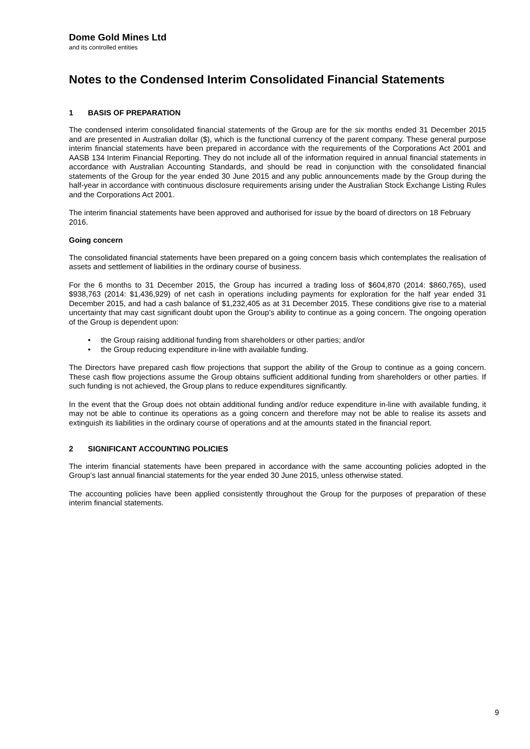Dome Gold Mines Ltd
and its controlled entities
Notes to the Condensed Interim Consolidated Financial Statements
1 BASIS OF PREPARATION
The condensed interim consolidated financial statements of the Group are for the six months ended 31 December 2015 and are presented in Australian dollar ($), which is the functional currency of the parent company. These general purpose interim financial statements have been prepared in accordance with the requirements of the Corporations Act 2001 and AASB 134 Interim Financial Reporting. They do not include all of the information required in annual financial statements in accordance with Australian Accounting Standards, and should be read in conjunction with the consolidated financial statements of the Group for the year ended 30 June 2015 and any public announcements made by the Group during the half-year in accordance with continuous disclosure requirements arising under the Australian Stock Exchange Listing Rules and the Corporations Act 2001.
The interim financial statements have been approved and authorised for issue by the board of directors on 18 February 2016.
Going concern
The consolidated financial statements have been prepared on a going concern basis which contemplates the realisation of assets and settlement of liabilities in the ordinary course of business.
For the 6 months to 31 December 2015, the Group has incurred a trading loss of $604,870 (2014: $860,765), used $938,763 (2014: $1,436,929) of net cash in operations including payments for exploration for the half year ended 31 December 2015, and had a cash balance of $1,232,405 as at 31 December 2015. These conditions give rise to a material uncertainty that may cast significant doubt upon the Group’s ability to continue as a going concern. The ongoing operation of the Group is dependent upon:
the Group raising additional funding from shareholders or other parties; and/or
the Group reducing expenditure in-line with available funding.
The Directors have prepared cash flow projections that support the ability of the Group to continue as a going concern. These cash flow projections assume the Group obtains sufficient additional funding from shareholders or other parties. If such funding is not achieved, the Group plans to reduce expenditures significantly.
In the event that the Group does not obtain additional funding and/or reduce expenditure in-line with available funding, it may not be able to continue its operations as a going concern and therefore may not be able to realise its assets and extinguish its liabilities in the ordinary course of operations and at the amounts stated in the financial report.
2 SIGNIFICANT ACCOUNTING POLICIES
The interim financial statements have been prepared in accordance with the same accounting policies adopted in the Group’s last annual financial statements for the year ended 30 June 2015, unless otherwise stated.
The accounting policies have been applied consistently throughout the Group for the purposes of preparation of these interim financial statements.
9